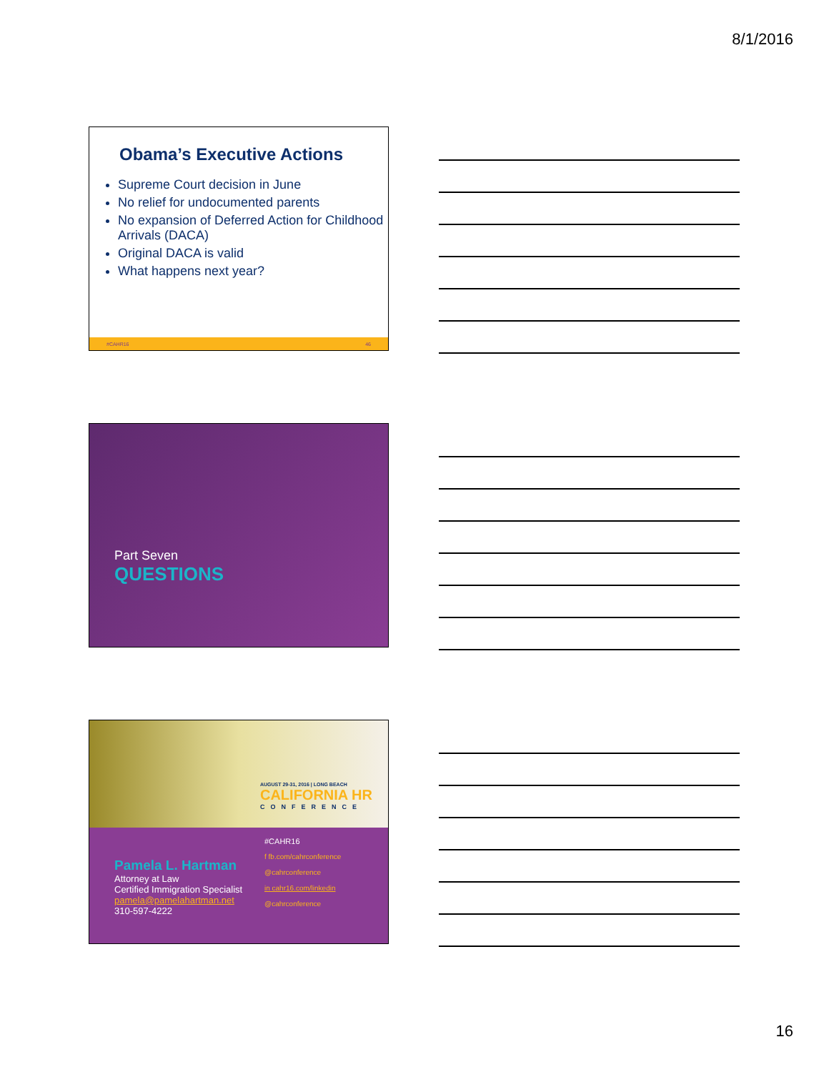8/1/2016
Obama’s Executive Actions
Supreme Court decision in June
No relief for undocumented parents
No expansion of Deferred Action for Childhood Arrivals (DACA)
Original DACA is valid
What happens next year?
#CAHR16 46
Part Seven
QUESTIONS
AUGUST 29-31, 2016 | LONG BEACH
CALIFORNIA HR
CONFERENCE
Pamela L. Hartman
Attorney at Law
Certified Immigration Specialist
pamela@pamelahartman.net
310-597-4222
#CAHR16
f fb.com/cahrconference
@cahrconference
in cahr16.com/linkedin
@cahrconference
16